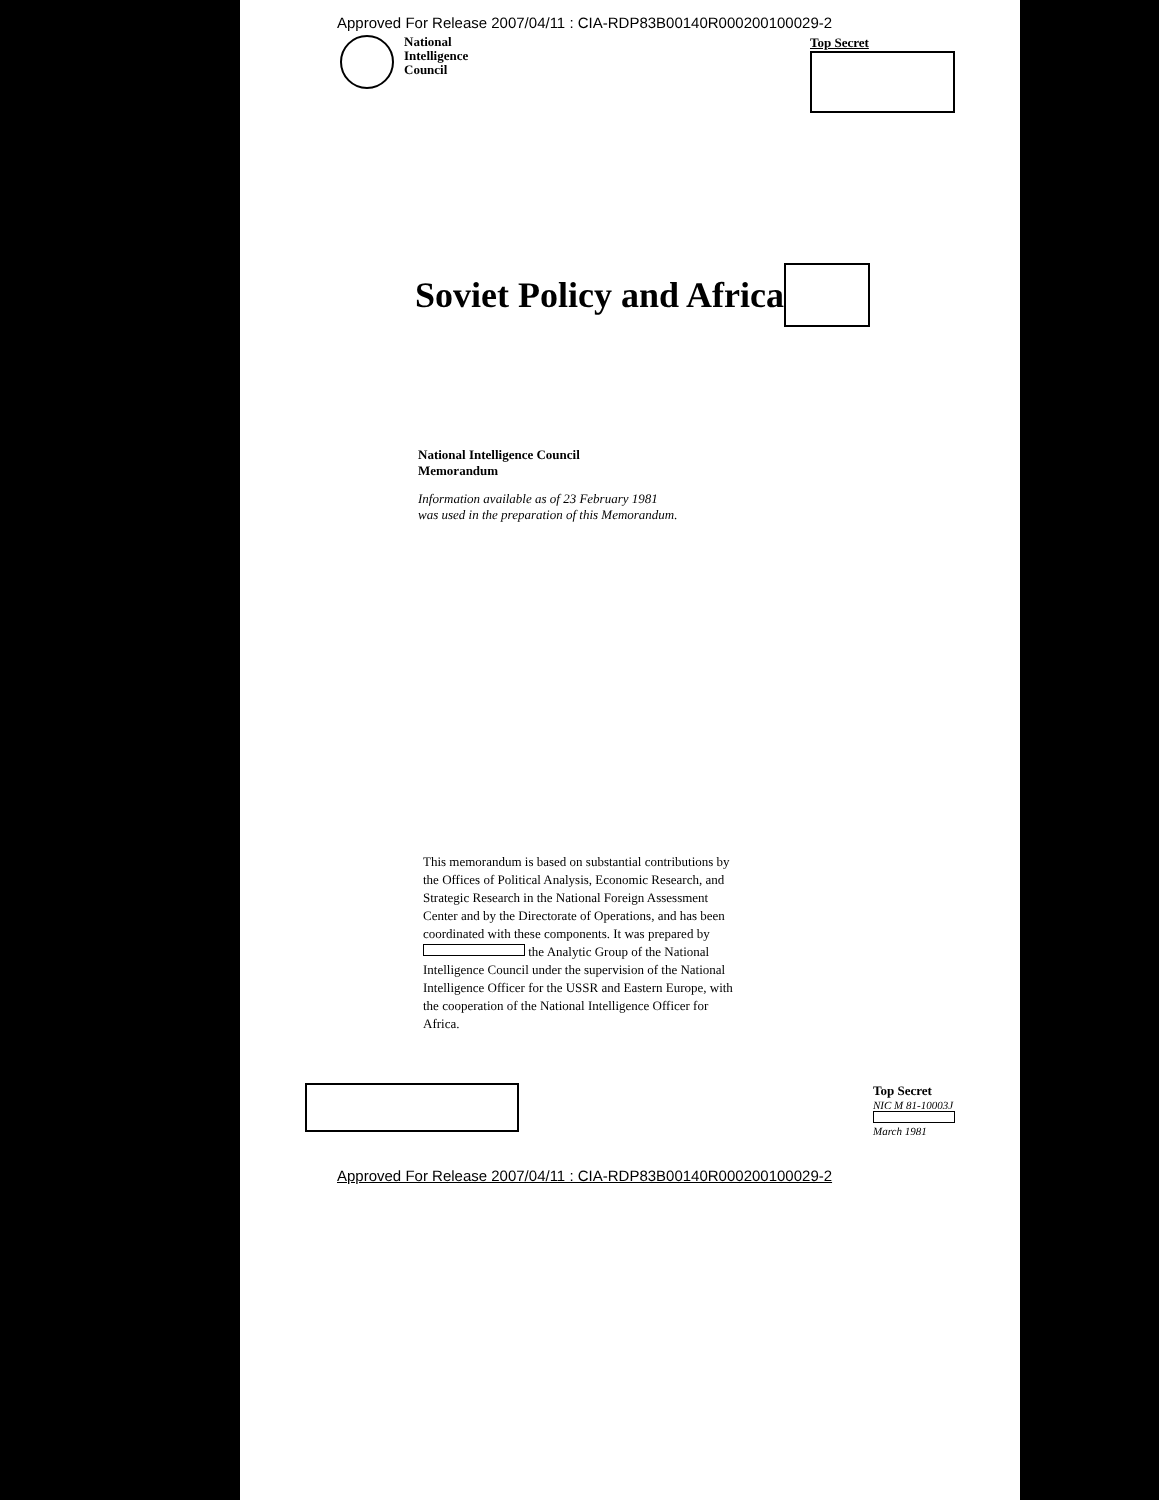Approved For Release 2007/04/11 : CIA-RDP83B00140R000200100029-2
National
Intelligence
Council
Top Secret
Soviet Policy and Africa
National Intelligence Council
Memorandum
Information available as of 23 February 1981
was used in the preparation of this Memorandum.
This memorandum is based on substantial contributions by the Offices of Political Analysis, Economic Research, and Strategic Research in the National Foreign Assessment Center and by the Directorate of Operations, and has been coordinated with these components. It was prepared by the Analytic Group of the National Intelligence Council under the supervision of the National Intelligence Officer for the USSR and Eastern Europe, with the cooperation of the National Intelligence Officer for Africa.
Top Secret
NIC M 81-10003J
March 1981
Approved For Release 2007/04/11 : CIA-RDP83B00140R000200100029-2